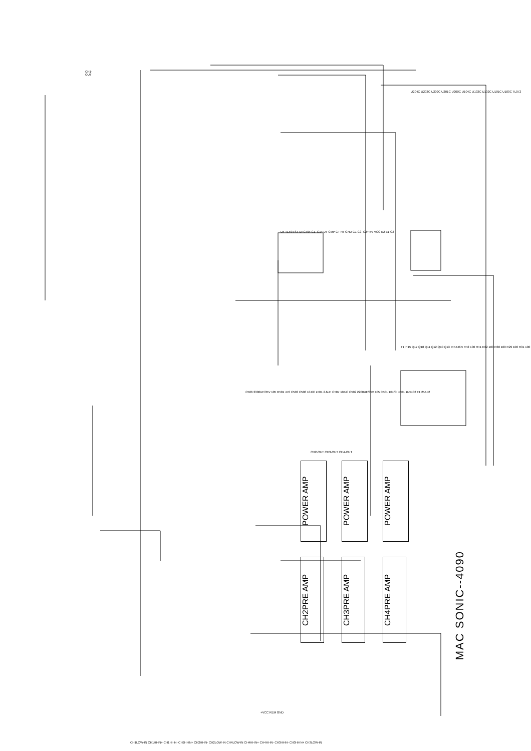POWER AMP
CH2PRE AMP
POWER AMP
CH3PRE AMP
POWER AMP
CH4PRE AMP
MAC SONIC--4090
CH1-OUT
+VCC REM GND
CH1LOW-IN CH1HI-IN+ CH1HI-IN- CH2HI-IN+ CH2HI-IN- CH2LOW-IN CH4LOW-IN CH4HI-IN+ CH4HI-IN- CH3HI-IN- CH3HI-IN+ CH3LOW-IN
CH2-OUT CH3-OUT CH4-OUT
U4 TL494 ST UPC494 C1- C1+ DT CMP CT RT GND C1 C2- C2+ 5V VCC E2 E1 C2
U204C U203C U202C U201C U200C U104C U103C U102C U101C U100C TL072
T1 7:15 Q17 Q18 Q11 Q12 Q10 Q13 IRFZ46N R42 100 R41 R32 100 R30 100 R29 100 R31 100
C506 3300UF/35V 105 R501 470 C503 C508 104/C L501 2.6uH C507 104/C C502 2200UF/35V 105 C501 104/C D501 1N5402 F1 25A×2